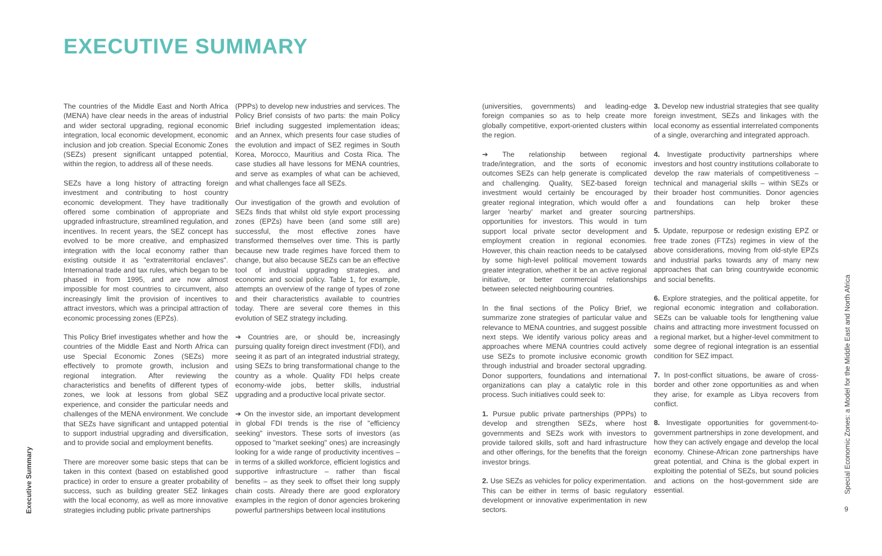EXECUTIVE SUMMARY
The countries of the Middle East and North Africa (MENA) have clear needs in the areas of industrial and wider sectoral upgrading, regional economic integration, local economic development, economic inclusion and job creation. Special Economic Zones (SEZs) present significant untapped potential, within the region, to address all of these needs.
SEZs have a long history of attracting foreign investment and contributing to host country economic development. They have traditionally offered some combination of appropriate and upgraded infrastructure, streamlined regulation, and incentives. In recent years, the SEZ concept has evolved to be more creative, and emphasized integration with the local economy rather than existing outside it as "extraterritorial enclaves". International trade and tax rules, which began to be phased in from 1995, and are now almost impossible for most countries to circumvent, also increasingly limit the provision of incentives to attract investors, which was a principal attraction of economic processing zones (EPZs).
This Policy Brief investigates whether and how the countries of the Middle East and North Africa can use Special Economic Zones (SEZs) more effectively to promote growth, inclusion and regional integration. After reviewing the characteristics and benefits of different types of zones, we look at lessons from global SEZ experience, and consider the particular needs and challenges of the MENA environment. We conclude that SEZs have significant and untapped potential to support industrial upgrading and diversification, and to provide social and employment benefits.
There are moreover some basic steps that can be taken in this context (based on established good practice) in order to ensure a greater probability of success, such as building greater SEZ linkages with the local economy, as well as more innovative strategies including public private partnerships
(PPPs) to develop new industries and services. The Policy Brief consists of two parts: the main Policy Brief including suggested implementation ideas; and an Annex, which presents four case studies of the evolution and impact of SEZ regimes in South Korea, Morocco, Mauritius and Costa Rica. The case studies all have lessons for MENA countries, and serve as examples of what can be achieved, and what challenges face all SEZs.
Our investigation of the growth and evolution of SEZs finds that whilst old style export processing zones (EPZs) have been (and some still are) successful, the most effective zones have transformed themselves over time. This is partly because new trade regimes have forced them to change, but also because SEZs can be an effective tool of industrial upgrading strategies, and economic and social policy. Table 1, for example, attempts an overview of the range of types of zone and their characteristics available to countries today. There are several core themes in this evolution of SEZ strategy including.
➔ Countries are, or should be, increasingly pursuing quality foreign direct investment (FDI), and seeing it as part of an integrated industrial strategy, using SEZs to bring transformational change to the country as a whole. Quality FDI helps create economy-wide jobs, better skills, industrial upgrading and a productive local private sector.
➔ On the investor side, an important development in global FDI trends is the rise of "efficiency seeking" investors. These sorts of investors (as opposed to "market seeking" ones) are increasingly looking for a wide range of productivity incentives – in terms of a skilled workforce, efficient logistics and supportive infrastructure – rather than fiscal benefits – as they seek to offset their long supply chain costs. Already there are good exploratory examples in the region of donor agencies brokering powerful partnerships between local institutions
(universities, governments) and leading-edge foreign companies so as to help create more globally competitive, export-oriented clusters within the region.
➔ The relationship between regional trade/integration, and the sorts of economic outcomes SEZs can help generate is complicated and challenging. Quality, SEZ-based foreign investment would certainly be encouraged by greater regional integration, which would offer a larger 'nearby' market and greater sourcing opportunities for investors. This would in turn support local private sector development and employment creation in regional economies. However, this chain reaction needs to be catalysed by some high-level political movement towards greater integration, whether it be an active regional initiative, or better commercial relationships between selected neighbouring countries.
In the final sections of the Policy Brief, we summarize zone strategies of particular value and relevance to MENA countries, and suggest possible next steps. We identify various policy areas and approaches where MENA countries could actively use SEZs to promote inclusive economic growth through industrial and broader sectoral upgrading. Donor supporters, foundations and international organizations can play a catalytic role in this process. Such initiatives could seek to:
1. Pursue public private partnerships (PPPs) to develop and strengthen SEZs, where host governments and SEZs work with investors to provide tailored skills, soft and hard infrastructure and other offerings, for the benefits that the foreign investor brings.
2. Use SEZs as vehicles for policy experimentation. This can be either in terms of basic regulatory development or innovative experimentation in new sectors.
3. Develop new industrial strategies that see quality foreign investment, SEZs and linkages with the local economy as essential interrelated components of a single, overarching and integrated approach.
4. Investigate productivity partnerships where investors and host country institutions collaborate to develop the raw materials of competitiveness – technical and managerial skills – within SEZs or their broader host communities. Donor agencies and foundations can help broker these partnerships.
5. Update, repurpose or redesign existing EPZ or free trade zones (FTZs) regimes in view of the above considerations, moving from old-style EPZs and industrial parks towards any of many new approaches that can bring countrywide economic and social benefits.
6. Explore strategies, and the political appetite, for regional economic integration and collaboration. SEZs can be valuable tools for lengthening value chains and attracting more investment focussed on a regional market, but a higher-level commitment to some degree of regional integration is an essential condition for SEZ impact.
7. In post-conflict situations, be aware of cross-border and other zone opportunities as and when they arise, for example as Libya recovers from conflict.
8. Investigate opportunities for government-to-government partnerships in zone development, and how they can actively engage and develop the local economy. Chinese-African zone partnerships have great potential, and China is the global expert in exploiting the potential of SEZs, but sound policies and actions on the host-government side are essential.
Executive Summary
Special Economic Zones: a Model for the Middle East and North Africa
9